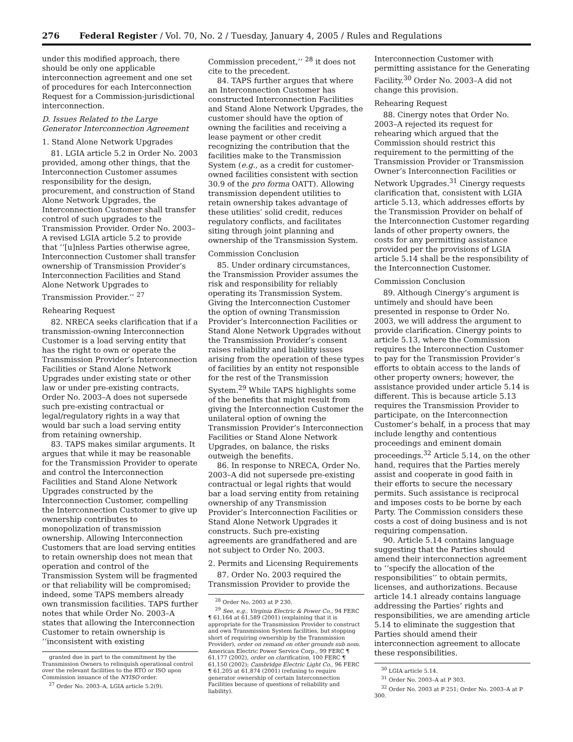276 Federal Register / Vol. 70, No. 2 / Tuesday, January 4, 2005 / Rules and Regulations
under this modified approach, there should be only one applicable interconnection agreement and one set of procedures for each Interconnection Request for a Commission-jurisdictional interconnection.
D. Issues Related to the Large Generator Interconnection Agreement
1. Stand Alone Network Upgrades
81. LGIA article 5.2 in Order No. 2003 provided, among other things, that the Interconnection Customer assumes responsibility for the design, procurement, and construction of Stand Alone Network Upgrades, the Interconnection Customer shall transfer control of such upgrades to the Transmission Provider. Order No. 2003–A revised LGIA article 5.2 to provide that ‘‘[u]nless Parties otherwise agree, Interconnection Customer shall transfer ownership of Transmission Provider’s Interconnection Facilities and Stand Alone Network Upgrades to Transmission Provider.’’ <sup>27</sup>
Rehearing Request
82. NRECA seeks clarification that if a transmission-owning Interconnection Customer is a load serving entity that has the right to own or operate the Transmission Provider’s Interconnection Facilities or Stand Alone Network Upgrades under existing state or other law or under pre-existing contracts, Order No. 2003–A does not supersede such pre-existing contractual or legal/regulatory rights in a way that would bar such a load serving entity from retaining ownership.
83. TAPS makes similar arguments. It argues that while it may be reasonable for the Transmission Provider to operate and control the Interconnection Facilities and Stand Alone Network Upgrades constructed by the Interconnection Customer, compelling the Interconnection Customer to give up ownership contributes to monopolization of transmission ownership. Allowing Interconnection Customers that are load serving entities to retain ownership does not mean that operation and control of the Transmission System will be fragmented or that reliability will be compromised; indeed, some TAPS members already own transmission facilities. TAPS further notes that while Order No. 2003–A states that allowing the Interconnection Customer to retain ownership is ‘‘inconsistent with existing
granted due in part to the commitment by the Transmission Owners to relinquish operational control over the relevant facilities to the RTO or ISO upon Commission issuance of the NYISO order.
<sup>27</sup> Order No. 2003–A, LGIA article 5.2(9).
Commission precedent,’’ <sup>28</sup> it does not cite to the precedent.
84. TAPS further argues that where an Interconnection Customer has constructed Interconnection Facilities and Stand Alone Network Upgrades, the customer should have the option of owning the facilities and receiving a lease payment or other credit recognizing the contribution that the facilities make to the Transmission System (e.g., as a credit for customer-owned facilities consistent with section 30.9 of the pro forma OATT). Allowing transmission dependent utilities to retain ownership takes advantage of these utilities’ solid credit, reduces regulatory conflicts, and facilitates siting through joint planning and ownership of the Transmission System.
Commission Conclusion
85. Under ordinary circumstances, the Transmission Provider assumes the risk and responsibility for reliably operating its Transmission System. Giving the Interconnection Customer the option of owning Transmission Provider’s Interconnection Facilities or Stand Alone Network Upgrades without the Transmission Provider’s consent raises reliability and liability issues arising from the operation of these types of facilities by an entity not responsible for the rest of the Transmission System.<sup>29</sup> While TAPS highlights some of the benefits that might result from giving the Interconnection Customer the unilateral option of owning the Transmission Provider’s Interconnection Facilities or Stand Alone Network Upgrades, on balance, the risks outweigh the benefits.
86. In response to NRECA, Order No. 2003–A did not supersede pre-existing contractual or legal rights that would bar a load serving entity from retaining ownership of any Transmission Provider’s Interconnection Facilities or Stand Alone Network Upgrades it constructs. Such pre-existing agreements are grandfathered and are not subject to Order No. 2003.
2. Permits and Licensing Requirements
87. Order No. 2003 required the Transmission Provider to provide the
<sup>28</sup> Order No. 2003 at P 230.
<sup>29</sup> See, e.g., Virginia Electric & Power Co., 94 FERC ¶ 61,164 at 61,589 (2001) (explaining that it is appropriate for the Transmission Provider to construct and own Transmission System facilities, but stopping short of requiring ownership by the Transmission Provider), order on remand on other grounds sub nom. American Electric Power Service Corp., 99 FERC ¶ 61,177 (2002), order on clarification, 100 FERC ¶ 61,150 (2002); Cambridge Electric Light Co., 96 FERC ¶ 61,205 at 61,874 (2001) (refusing to require generator ownership of certain Interconnection Facilities because of questions of reliability and liability).
Interconnection Customer with permitting assistance for the Generating Facility.<sup>30</sup> Order No. 2003–A did not change this provision.
Rehearing Request
88. Cinergy notes that Order No. 2003–A rejected its request for rehearing which argued that the Commission should restrict this requirement to the permitting of the Transmission Provider or Transmission Owner’s Interconnection Facilities or Network Upgrades.<sup>31</sup> Cinergy requests clarification that, consistent with LGIA article 5.13, which addresses efforts by the Transmission Provider on behalf of the Interconnection Customer regarding lands of other property owners, the costs for any permitting assistance provided per the provisions of LGIA article 5.14 shall be the responsibility of the Interconnection Customer.
Commission Conclusion
89. Although Cinergy’s argument is untimely and should have been presented in response to Order No. 2003, we will address the argument to provide clarification. Cinergy points to article 5.13, where the Commission requires the Interconnection Customer to pay for the Transmission Provider’s efforts to obtain access to the lands of other property owners; however, the assistance provided under article 5.14 is different. This is because article 5.13 requires the Transmission Provider to participate, on the Interconnection Customer’s behalf, in a process that may include lengthy and contentious proceedings and eminent domain proceedings.<sup>32</sup> Article 5.14, on the other hand, requires that the Parties merely assist and cooperate in good faith in their efforts to secure the necessary permits. Such assistance is reciprocal and imposes costs to be borne by each Party. The Commission considers these costs a cost of doing business and is not requiring compensation.
90. Article 5.14 contains language suggesting that the Parties should amend their interconnection agreement to ‘‘specify the allocation of the responsibilities’’ to obtain permits, licenses, and authorizations. Because article 14.1 already contains language addressing the Parties’ rights and responsibilities, we are amending article 5.14 to eliminate the suggestion that Parties should amend their interconnection agreement to allocate these responsibilities.
<sup>30</sup> LGIA article 5.14.
<sup>31</sup> Order No. 2003–A at P 303.
<sup>32</sup> Order No. 2003 at P 251; Order No. 2003–A at P 300.